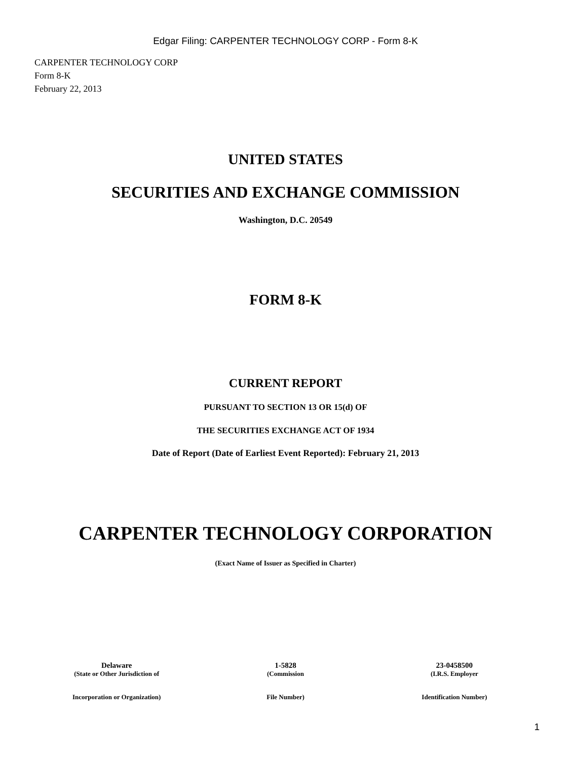Edgar Filing: CARPENTER TECHNOLOGY CORP - Form 8-K
CARPENTER TECHNOLOGY CORP
Form 8-K
February 22, 2013
UNITED STATES
SECURITIES AND EXCHANGE COMMISSION
Washington, D.C. 20549
FORM 8-K
CURRENT REPORT
PURSUANT TO SECTION 13 OR 15(d) OF
THE SECURITIES EXCHANGE ACT OF 1934
Date of Report (Date of Earliest Event Reported): February 21, 2013
CARPENTER TECHNOLOGY CORPORATION
(Exact Name of Issuer as Specified in Charter)
| Delaware | 1-5828 | 23-0458500 |
| (State or Other Jurisdiction of | (Commission | (I.R.S. Employer |
| Incorporation or Organization) | File Number) | Identification Number) |
1